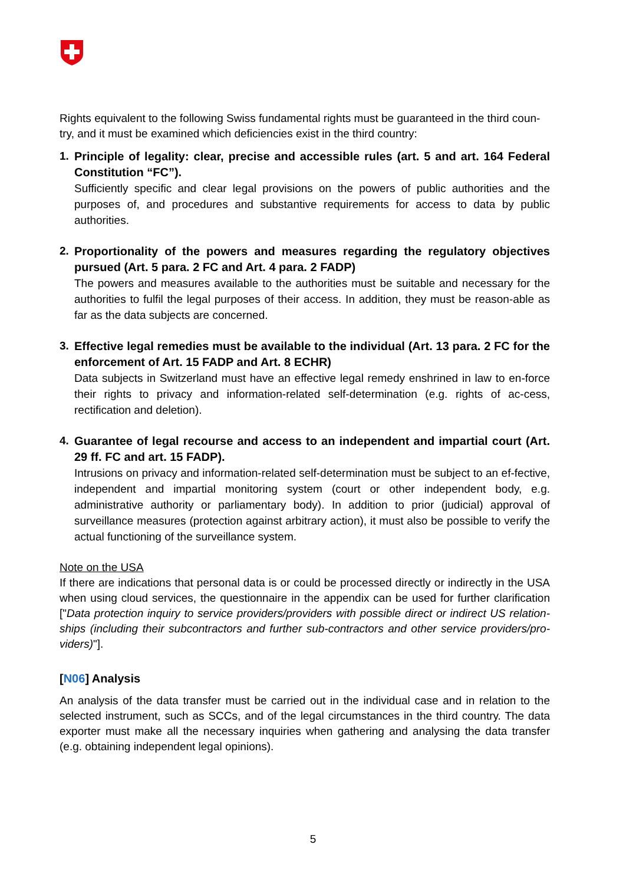Rights equivalent to the following Swiss fundamental rights must be guaranteed in the third coun-try, and it must be examined which deficiencies exist in the third country:
1.
Principle of legality: clear, precise and accessible rules (art. 5 and art. 164 Federal Constitution “FC”).
Sufficiently specific and clear legal provisions on the powers of public authorities and the purposes of, and procedures and substantive requirements for access to data by public authorities.
2.
Proportionality of the powers and measures regarding the regulatory objectives pursued (Art. 5 para. 2 FC and Art. 4 para. 2 FADP)
The powers and measures available to the authorities must be suitable and necessary for the authorities to fulfil the legal purposes of their access. In addition, they must be reason-able as far as the data subjects are concerned.
3.
Effective legal remedies must be available to the individual (Art. 13 para. 2 FC for the enforcement of Art. 15 FADP and Art. 8 ECHR)
Data subjects in Switzerland must have an effective legal remedy enshrined in law to en-force their rights to privacy and information-related self-determination (e.g. rights of ac-cess, rectification and deletion).
4.
Guarantee of legal recourse and access to an independent and impartial court (Art. 29 ff. FC and art. 15 FADP).
Intrusions on privacy and information-related self-determination must be subject to an ef-fective, independent and impartial monitoring system (court or other independent body, e.g. administrative authority or parliamentary body). In addition to prior (judicial) approval of surveillance measures (protection against arbitrary action), it must also be possible to verify the actual functioning of the surveillance system.
Note on the USA
If there are indications that personal data is or could be processed directly or indirectly in the USA when using cloud services, the questionnaire in the appendix can be used for further clarification ["Data protection inquiry to service providers/providers with possible direct or indirect US relation-ships (including their subcontractors and further sub-contractors and other service providers/pro-viders)"].
[N06] Analysis
An analysis of the data transfer must be carried out in the individual case and in relation to the selected instrument, such as SCCs, and of the legal circumstances in the third country. The data exporter must make all the necessary inquiries when gathering and analysing the data transfer (e.g. obtaining independent legal opinions).
5